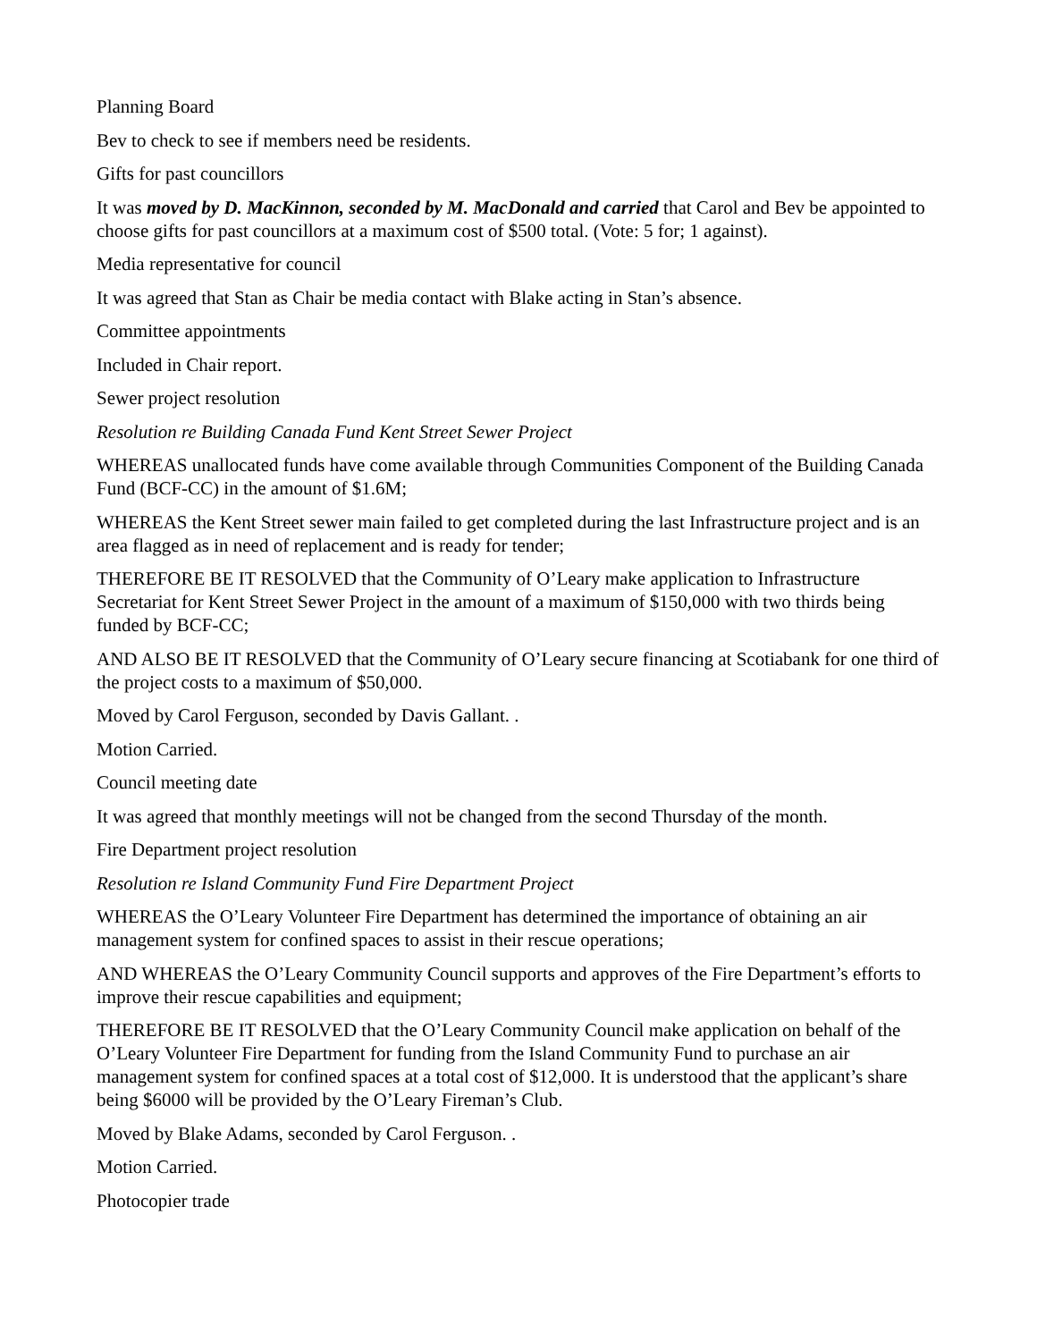Planning Board
Bev to check to see if members need be residents.
Gifts for past councillors
It was moved by D. MacKinnon, seconded by M. MacDonald and carried that Carol and Bev be appointed to choose gifts for past councillors at a maximum cost of $500 total. (Vote: 5 for; 1 against).
Media representative for council
It was agreed that Stan as Chair be media contact with Blake acting in Stan’s absence.
Committee appointments
Included in Chair report.
Sewer project resolution
Resolution re Building Canada Fund Kent Street Sewer Project
WHEREAS unallocated funds have come available through Communities Component of the Building Canada Fund (BCF-CC) in the amount of $1.6M;
WHEREAS the Kent Street sewer main failed to get completed during the last Infrastructure project and is an area flagged as in need of replacement and is ready for tender;
THEREFORE BE IT RESOLVED that the Community of O’Leary make application to Infrastructure Secretariat for Kent Street Sewer Project in the amount of a maximum of $150,000 with two thirds being funded by BCF-CC;
AND ALSO BE IT RESOLVED that the Community of O’Leary secure financing at Scotiabank for one third of the project costs to a maximum of $50,000.
Moved by Carol Ferguson, seconded by Davis Gallant. .
Motion Carried.
Council meeting date
It was agreed that monthly meetings will not be changed from the second Thursday of the month.
Fire Department project resolution
Resolution re Island Community Fund Fire Department Project
WHEREAS the O’Leary Volunteer Fire Department has determined the importance of obtaining an air management system for confined spaces to assist in their rescue operations;
AND WHEREAS the O’Leary Community Council supports and approves of the Fire Department’s efforts to improve their rescue capabilities and equipment;
THEREFORE BE IT RESOLVED that the O’Leary Community Council make application on behalf of the O’Leary Volunteer Fire Department for funding from the Island Community Fund to purchase an air management system for confined spaces at a total cost of $12,000. It is understood that the applicant’s share being $6000 will be provided by the O’Leary Fireman’s Club.
Moved by Blake Adams, seconded by Carol Ferguson. .
Motion Carried.
Photocopier trade